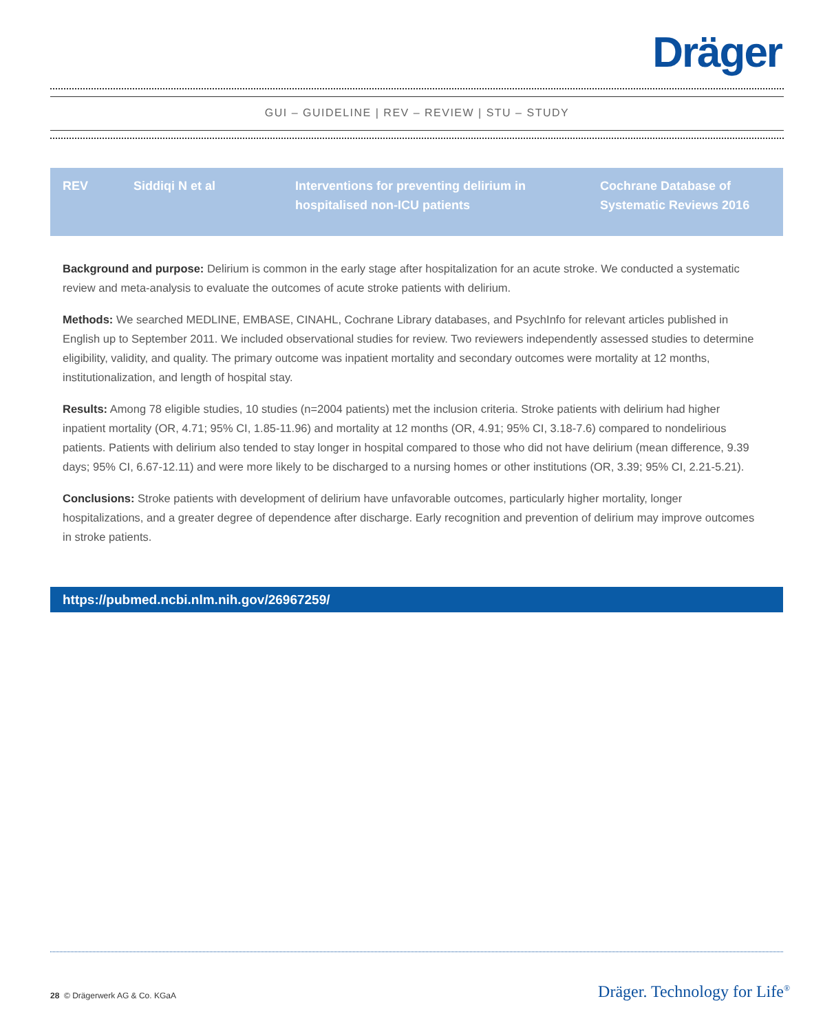Dräger
GUI – GUIDELINE | REV – REVIEW | STU – STUDY
| REV | Siddiqi N et al | Interventions for preventing delirium in hospitalised non-ICU patients | Cochrane Database of Systematic Reviews 2016 |
Background and purpose: Delirium is common in the early stage after hospitalization for an acute stroke. We conducted a systematic review and meta-analysis to evaluate the outcomes of acute stroke patients with delirium.
Methods: We searched MEDLINE, EMBASE, CINAHL, Cochrane Library databases, and PsychInfo for relevant articles published in English up to September 2011. We included observational studies for review. Two reviewers independently assessed studies to determine eligibility, validity, and quality. The primary outcome was inpatient mortality and secondary outcomes were mortality at 12 months, institutionalization, and length of hospital stay.
Results: Among 78 eligible studies, 10 studies (n=2004 patients) met the inclusion criteria. Stroke patients with delirium had higher inpatient mortality (OR, 4.71; 95% CI, 1.85-11.96) and mortality at 12 months (OR, 4.91; 95% CI, 3.18-7.6) compared to nondelirious patients. Patients with delirium also tended to stay longer in hospital compared to those who did not have delirium (mean difference, 9.39 days; 95% CI, 6.67-12.11) and were more likely to be discharged to a nursing homes or other institutions (OR, 3.39; 95% CI, 2.21-5.21).
Conclusions: Stroke patients with development of delirium have unfavorable outcomes, particularly higher mortality, longer hospitalizations, and a greater degree of dependence after discharge. Early recognition and prevention of delirium may improve outcomes in stroke patients.
https://pubmed.ncbi.nlm.nih.gov/26967259/
28 © Drägerwerk AG & Co. KGaA Dräger. Technology for Life<sup>®</sup>